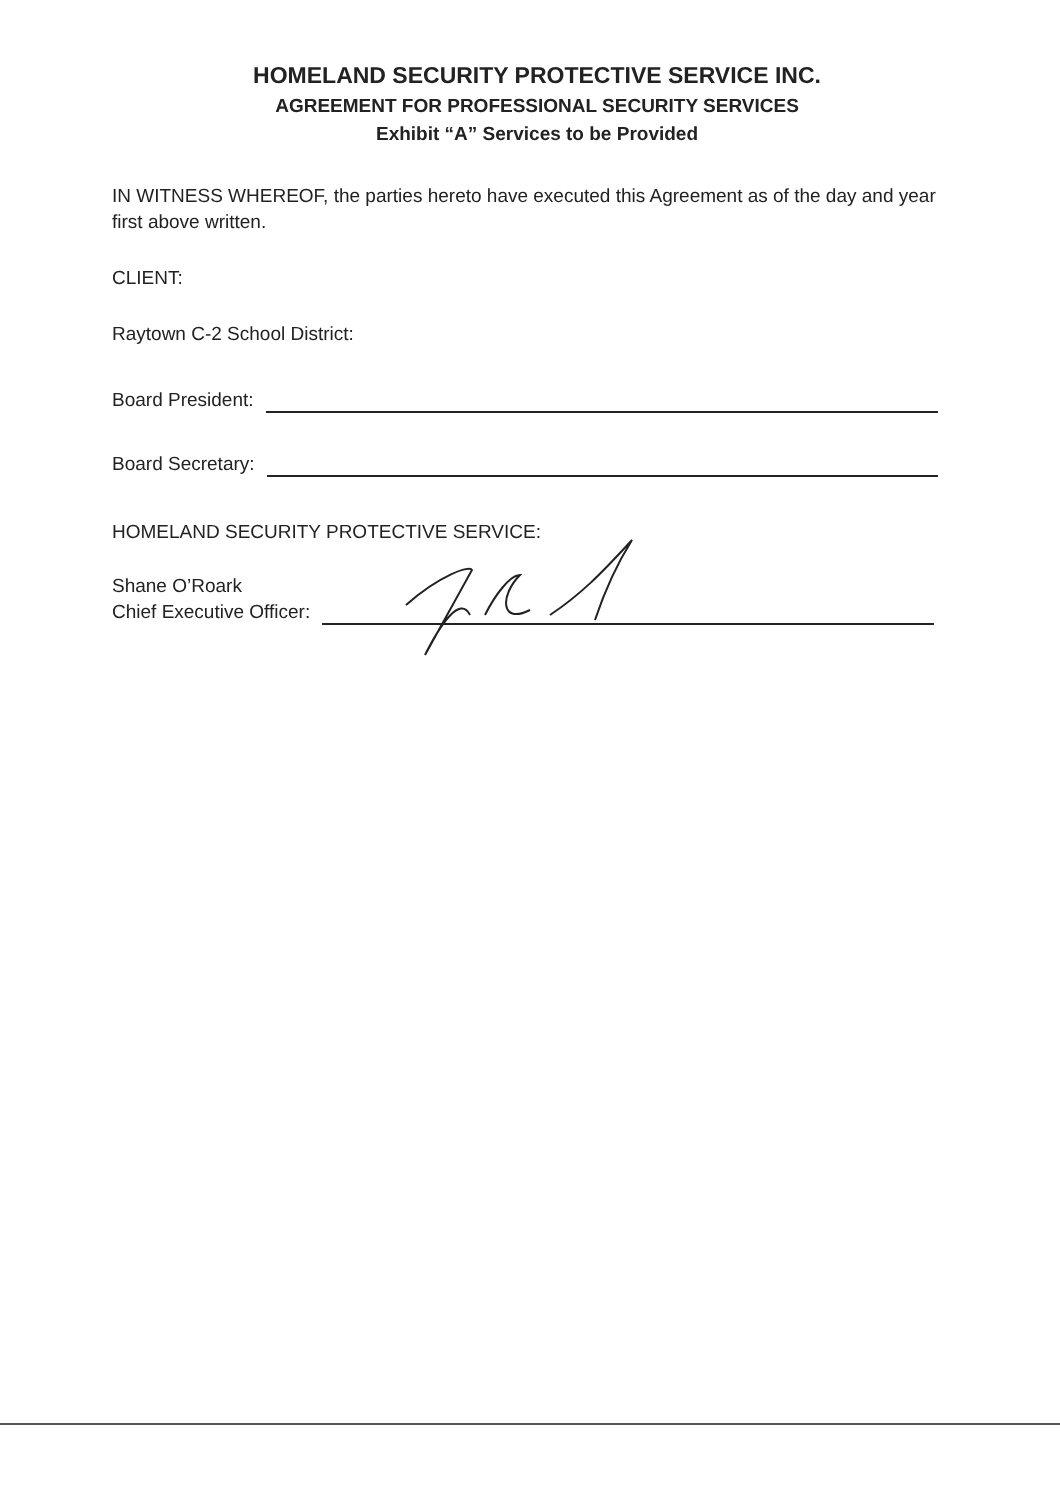HOMELAND SECURITY PROTECTIVE SERVICE INC.
AGREEMENT FOR PROFESSIONAL SECURITY SERVICES
Exhibit “A” Services to be Provided
IN WITNESS WHEREOF, the parties hereto have executed this Agreement as of the day and year first above written.
CLIENT:
Raytown C-2 School District:
Board President:
Board Secretary:
HOMELAND SECURITY PROTECTIVE SERVICE:
Shane O’Roark
Chief Executive Officer: